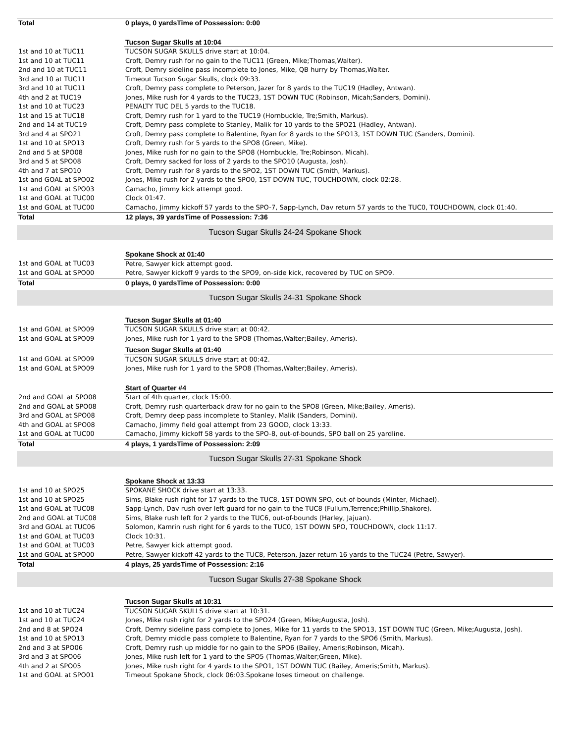| Total | 0 plays, 0 yardsTime of Possession: 0:00 |
| | Tucson Sugar Skulls at 10:04 |
| 1st and 10 at TUC11 | TUCSON SUGAR SKULLS drive start at 10:04. |
| 1st and 10 at TUC11 | Croft, Demry rush for no gain to the TUC11 (Green, Mike;Thomas,Walter). |
| 2nd and 10 at TUC11 | Croft, Demry sideline pass incomplete to Jones, Mike, QB hurry by Thomas,Walter. |
| 3rd and 10 at TUC11 | Timeout Tucson Sugar Skulls, clock 09:33. |
| 3rd and 10 at TUC11 | Croft, Demry pass complete to Peterson, Jazer for 8 yards to the TUC19 (Hadley, Antwan). |
| 4th and 2 at TUC19 | Jones, Mike rush for 4 yards to the TUC23, 1ST DOWN TUC (Robinson, Micah;Sanders, Domini). |
| 1st and 10 at TUC23 | PENALTY TUC DEL 5 yards to the TUC18. |
| 1st and 15 at TUC18 | Croft, Demry rush for 1 yard to the TUC19 (Hornbuckle, Tre;Smith, Markus). |
| 2nd and 14 at TUC19 | Croft, Demry pass complete to Stanley, Malik for 10 yards to the SPO21 (Hadley, Antwan). |
| 3rd and 4 at SPO21 | Croft, Demry pass complete to Balentine, Ryan for 8 yards to the SPO13, 1ST DOWN TUC (Sanders, Domini). |
| 1st and 10 at SPO13 | Croft, Demry rush for 5 yards to the SPO8 (Green, Mike). |
| 2nd and 5 at SPO08 | Jones, Mike rush for no gain to the SPO8 (Hornbuckle, Tre;Robinson, Micah). |
| 3rd and 5 at SPO08 | Croft, Demry sacked for loss of 2 yards to the SPO10 (Augusta, Josh). |
| 4th and 7 at SPO10 | Croft, Demry rush for 8 yards to the SPO2, 1ST DOWN TUC (Smith, Markus). |
| 1st and GOAL at SPO02 | Jones, Mike rush for 2 yards to the SPO0, 1ST DOWN TUC, TOUCHDOWN, clock 02:28. |
| 1st and GOAL at SPO03 | Camacho, Jimmy kick attempt good. |
| 1st and GOAL at TUC00 | Clock 01:47. |
| 1st and GOAL at TUC00 | Camacho, Jimmy kickoff 57 yards to the SPO-7, Sapp-Lynch, Dav return 57 yards to the TUC0, TOUCHDOWN, clock 01:40. |
| Total | 12 plays, 39 yardsTime of Possession: 7:36 |
| Tucson Sugar Skulls 24-24 Spokane Shock | |
| | Spokane Shock at 01:40 |
| 1st and GOAL at TUC03 | Petre, Sawyer kick attempt good. |
| 1st and GOAL at SPO00 | Petre, Sawyer kickoff 9 yards to the SPO9, on-side kick, recovered by TUC on SPO9. |
| Total | 0 plays, 0 yardsTime of Possession: 0:00 |
| Tucson Sugar Skulls 24-31 Spokane Shock | |
| | Tucson Sugar Skulls at 01:40 |
| 1st and GOAL at SPO09 | TUCSON SUGAR SKULLS drive start at 00:42. |
| 1st and GOAL at SPO09 | Jones, Mike rush for 1 yard to the SPO8 (Thomas,Walter;Bailey, Ameris). |
| | Tucson Sugar Skulls at 01:40 |
| 1st and GOAL at SPO09 | TUCSON SUGAR SKULLS drive start at 00:42. |
| 1st and GOAL at SPO09 | Jones, Mike rush for 1 yard to the SPO8 (Thomas,Walter;Bailey, Ameris). |
| | Start of Quarter #4 |
| 2nd and GOAL at SPO08 | Start of 4th quarter, clock 15:00. |
| 2nd and GOAL at SPO08 | Croft, Demry rush quarterback draw for no gain to the SPO8 (Green, Mike;Bailey, Ameris). |
| 3rd and GOAL at SPO08 | Croft, Demry deep pass incomplete to Stanley, Malik (Sanders, Domini). |
| 4th and GOAL at SPO08 | Camacho, Jimmy field goal attempt from 23 GOOD, clock 13:33. |
| 1st and GOAL at TUC00 | Camacho, Jimmy kickoff 58 yards to the SPO-8, out-of-bounds, SPO ball on 25 yardline. |
| Total | 4 plays, 1 yardsTime of Possession: 2:09 |
| Tucson Sugar Skulls 27-31 Spokane Shock | |
| | Spokane Shock at 13:33 |
| 1st and 10 at SPO25 | SPOKANE SHOCK drive start at 13:33. |
| 1st and 10 at SPO25 | Sims, Blake rush right for 17 yards to the TUC8, 1ST DOWN SPO, out-of-bounds (Minter, Michael). |
| 1st and GOAL at TUC08 | Sapp-Lynch, Dav rush over left guard for no gain to the TUC8 (Fullum,Terrence;Phillip,Shakore). |
| 2nd and GOAL at TUC08 | Sims, Blake rush left for 2 yards to the TUC6, out-of-bounds (Harley, Jajuan). |
| 3rd and GOAL at TUC06 | Solomon, Kamrin rush right for 6 yards to the TUC0, 1ST DOWN SPO, TOUCHDOWN, clock 11:17. |
| 1st and GOAL at TUC03 | Clock 10:31. |
| 1st and GOAL at TUC03 | Petre, Sawyer kick attempt good. |
| 1st and GOAL at SPO00 | Petre, Sawyer kickoff 42 yards to the TUC8, Peterson, Jazer return 16 yards to the TUC24 (Petre, Sawyer). |
| Total | 4 plays, 25 yardsTime of Possession: 2:16 |
| Tucson Sugar Skulls 27-38 Spokane Shock | |
| | Tucson Sugar Skulls at 10:31 |
| 1st and 10 at TUC24 | TUCSON SUGAR SKULLS drive start at 10:31. |
| 1st and 10 at TUC24 | Jones, Mike rush right for 2 yards to the SPO24 (Green, Mike;Augusta, Josh). |
| 2nd and 8 at SPO24 | Croft, Demry sideline pass complete to Jones, Mike for 11 yards to the SPO13, 1ST DOWN TUC (Green, Mike;Augusta, Josh). |
| 1st and 10 at SPO13 | Croft, Demry middle pass complete to Balentine, Ryan for 7 yards to the SPO6 (Smith, Markus). |
| 2nd and 3 at SPO06 | Croft, Demry rush up middle for no gain to the SPO6 (Bailey, Ameris;Robinson, Micah). |
| 3rd and 3 at SPO06 | Jones, Mike rush left for 1 yard to the SPO5 (Thomas,Walter;Green, Mike). |
| 4th and 2 at SPO05 | Jones, Mike rush right for 4 yards to the SPO1, 1ST DOWN TUC (Bailey, Ameris;Smith, Markus). |
| 1st and GOAL at SPO01 | Timeout Spokane Shock, clock 06:03.Spokane loses timeout on challenge. |